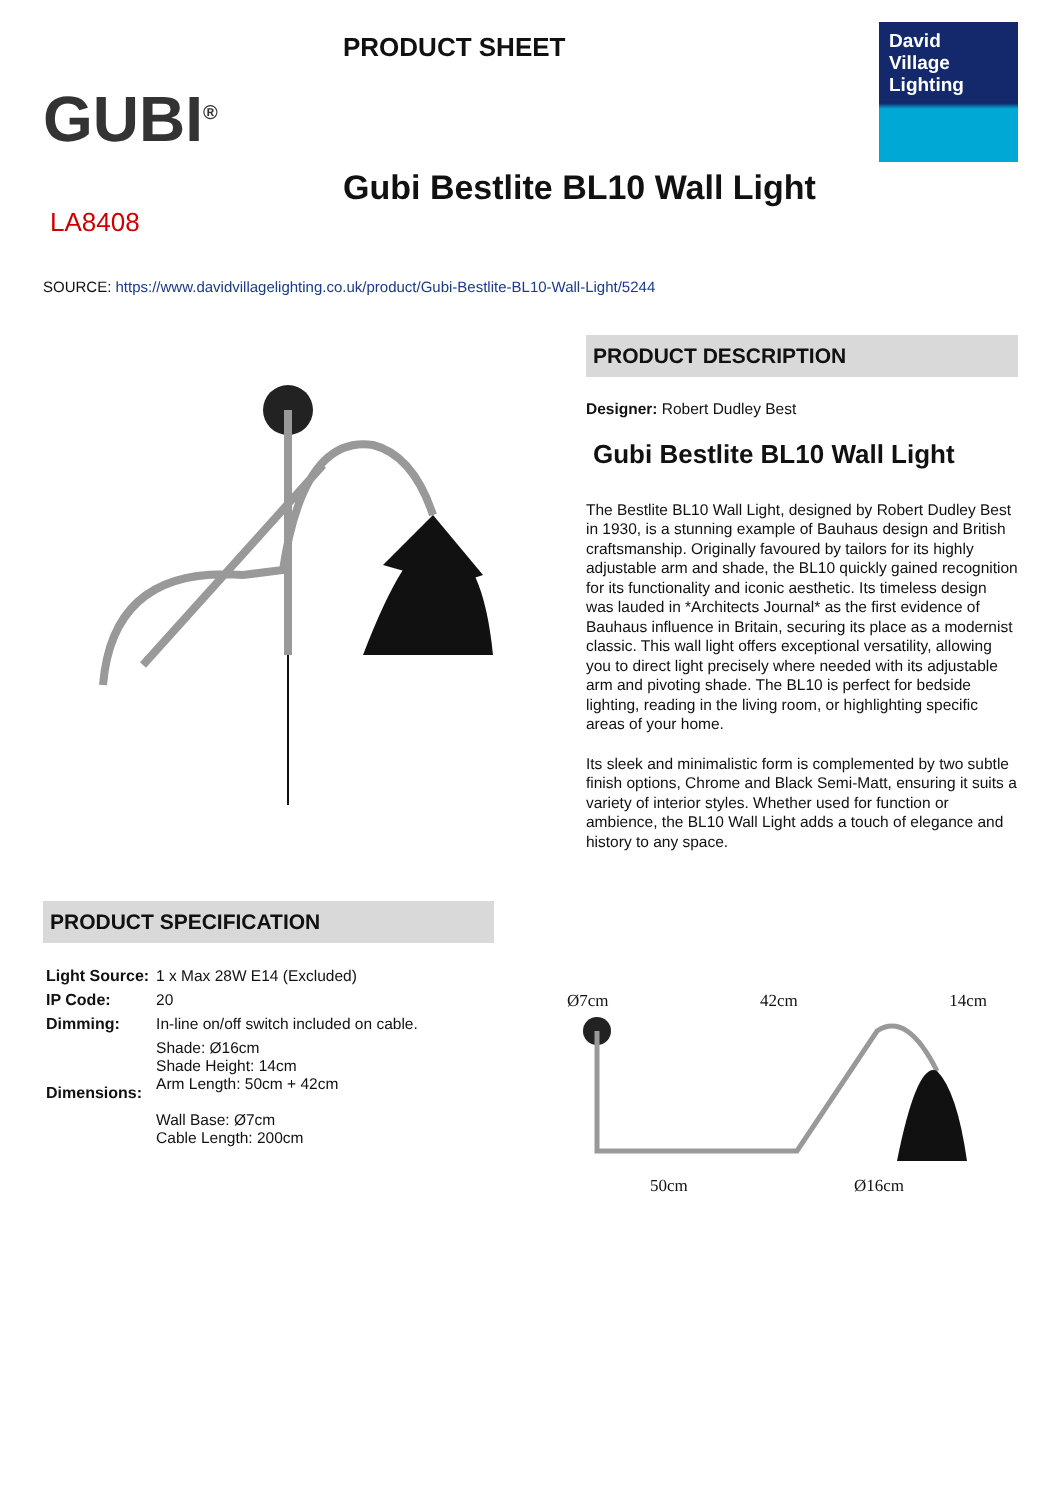GUBI<sup>®</sup>
PRODUCT SHEET
Gubi Bestlite BL10 Wall Light
David
Village
Lighting
LA8408
SOURCE: https://www.davidvillagelighting.co.uk/product/Gubi-Bestlite-BL10-Wall-Light/5244
PRODUCT DESCRIPTION
Designer: Robert Dudley Best
Gubi Bestlite BL10 Wall Light
The Bestlite BL10 Wall Light, designed by Robert Dudley Best in 1930, is a stunning example of Bauhaus design and British craftsmanship. Originally favoured by tailors for its highly adjustable arm and shade, the BL10 quickly gained recognition for its functionality and iconic aesthetic. Its timeless design was lauded in *Architects Journal* as the first evidence of Bauhaus influence in Britain, securing its place as a modernist classic. This wall light offers exceptional versatility, allowing you to direct light precisely where needed with its adjustable arm and pivoting shade. The BL10 is perfect for bedside lighting, reading in the living room, or highlighting specific areas of your home.
Its sleek and minimalistic form is complemented by two subtle finish options, Chrome and Black Semi-Matt, ensuring it suits a variety of interior styles. Whether used for function or ambience, the BL10 Wall Light adds a touch of elegance and history to any space.
PRODUCT SPECIFICATION
| Light Source: | 1 x Max 28W E14 (Excluded) |
| IP Code: | 20 |
| Dimming: | In-line on/off switch included on cable. |
| Dimensions: | Shade: Ø16cm Shade Height: 14cm Arm Length: 50cm + 42cm Wall Base: Ø7cm Cable Length: 200cm |
Ø7cm 42cm 14cm
50cm Ø16cm